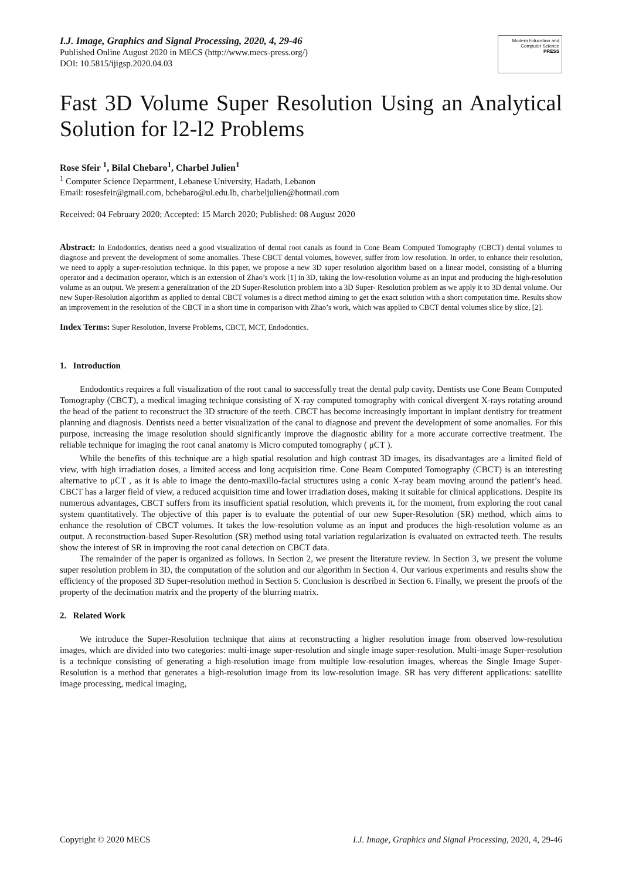I.J. Image, Graphics and Signal Processing, 2020, 4, 29-46
Published Online August 2020 in MECS (http://www.mecs-press.org/)
DOI: 10.5815/ijigsp.2020.04.03
Modern Education and Computer Science
PRESS
Fast 3D Volume Super Resolution Using an Analytical Solution for l2-l2 Problems
Rose Sfeir <sup>1</sup>, Bilal Chebaro<sup>1</sup>, Charbel Julien<sup>1</sup>
<sup>1</sup> Computer Science Department, Lebanese University, Hadath, Lebanon
Email: rosesfeir@gmail.com, bchebaro@ul.edu.lb, charbeljulien@hotmail.com
Received: 04 February 2020; Accepted: 15 March 2020; Published: 08 August 2020
Abstract: In Endodontics, dentists need a good visualization of dental root canals as found in Cone Beam Computed Tomography (CBCT) dental volumes to diagnose and prevent the development of some anomalies. These CBCT dental volumes, however, suffer from low resolution. In order, to enhance their resolution, we need to apply a super-resolution technique. In this paper, we propose a new 3D super resolution algorithm based on a linear model, consisting of a blurring operator and a decimation operator, which is an extension of Zhao’s work [1] in 3D, taking the low-resolution volume as an input and producing the high-resolution volume as an output. We present a generalization of the 2D Super-Resolution problem into a 3D Super- Resolution problem as we apply it to 3D dental volume. Our new Super-Resolution algorithm as applied to dental CBCT volumes is a direct method aiming to get the exact solution with a short computation time. Results show an improvement in the resolution of the CBCT in a short time in comparison with Zhao’s work, which was applied to CBCT dental volumes slice by slice, [2].
Index Terms: Super Resolution, Inverse Problems, CBCT, MCT, Endodontics.
1. Introduction
Endodontics requires a full visualization of the root canal to successfully treat the dental pulp cavity. Dentists use Cone Beam Computed Tomography (CBCT), a medical imaging technique consisting of X-ray computed tomography with conical divergent X-rays rotating around the head of the patient to reconstruct the 3D structure of the teeth. CBCT has become increasingly important in implant dentistry for treatment planning and diagnosis. Dentists need a better visualization of the canal to diagnose and prevent the development of some anomalies. For this purpose, increasing the image resolution should significantly improve the diagnostic ability for a more accurate corrective treatment. The reliable technique for imaging the root canal anatomy is Micro computed tomography ( μCT ).
While the benefits of this technique are a high spatial resolution and high contrast 3D images, its disadvantages are a limited field of view, with high irradiation doses, a limited access and long acquisition time. Cone Beam Computed Tomography (CBCT) is an interesting alternative to μCT , as it is able to image the dento-maxillo-facial structures using a conic X-ray beam moving around the patient’s head. CBCT has a larger field of view, a reduced acquisition time and lower irradiation doses, making it suitable for clinical applications. Despite its numerous advantages, CBCT suffers from its insufficient spatial resolution, which prevents it, for the moment, from exploring the root canal system quantitatively. The objective of this paper is to evaluate the potential of our new Super-Resolution (SR) method, which aims to enhance the resolution of CBCT volumes. It takes the low-resolution volume as an input and produces the high-resolution volume as an output. A reconstruction-based Super-Resolution (SR) method using total variation regularization is evaluated on extracted teeth. The results show the interest of SR in improving the root canal detection on CBCT data.
The remainder of the paper is organized as follows. In Section 2, we present the literature review. In Section 3, we present the volume super resolution problem in 3D, the computation of the solution and our algorithm in Section 4. Our various experiments and results show the efficiency of the proposed 3D Super-resolution method in Section 5. Conclusion is described in Section 6. Finally, we present the proofs of the property of the decimation matrix and the property of the blurring matrix.
2. Related Work
We introduce the Super-Resolution technique that aims at reconstructing a higher resolution image from observed low-resolution images, which are divided into two categories: multi-image super-resolution and single image super-resolution. Multi-image Super-resolution is a technique consisting of generating a high-resolution image from multiple low-resolution images, whereas the Single Image Super-Resolution is a method that generates a high-resolution image from its low-resolution image. SR has very different applications: satellite image processing, medical imaging,
Copyright © 2020 MECS I.J. Image, Graphics and Signal Processing, 2020, 4, 29-46